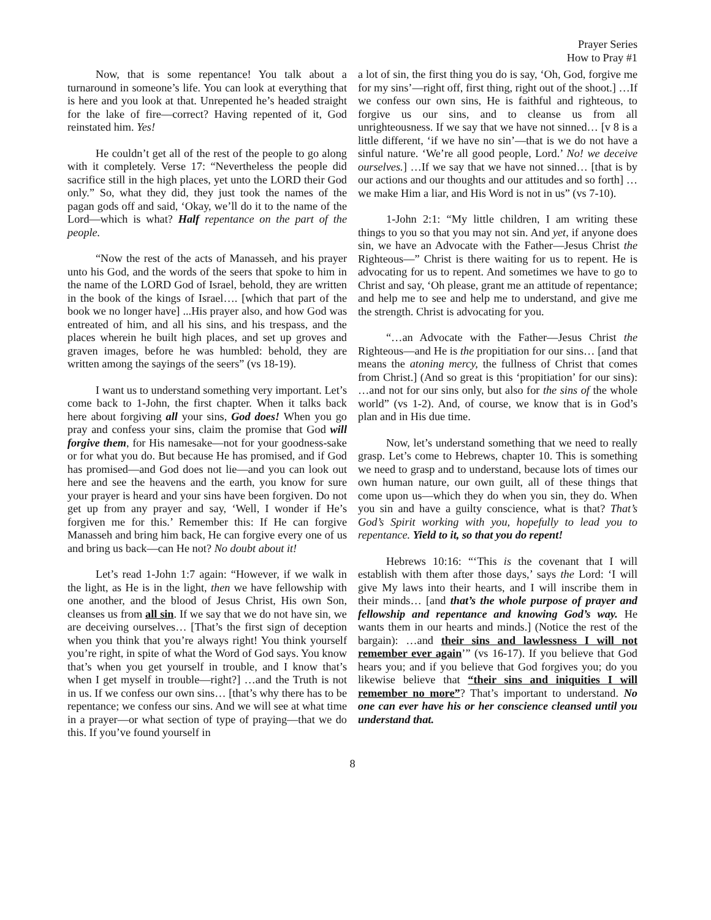Prayer Series
How to Pray #1
Now, that is some repentance! You talk about a turnaround in someone’s life. You can look at everything that is here and you look at that. Unrepented he’s headed straight for the lake of fire—correct? Having repented of it, God reinstated him. Yes!
He couldn’t get all of the rest of the people to go along with it completely. Verse 17: “Nevertheless the people did sacrifice still in the high places, yet unto the LORD their God only.” So, what they did, they just took the names of the pagan gods off and said, ‘Okay, we’ll do it to the name of the Lord—which is what? Half repentance on the part of the people.
“Now the rest of the acts of Manasseh, and his prayer unto his God, and the words of the seers that spoke to him in the name of the LORD God of Israel, behold, they are written in the book of the kings of Israel…. [which that part of the book we no longer have] ...His prayer also, and how God was entreated of him, and all his sins, and his trespass, and the places wherein he built high places, and set up groves and graven images, before he was humbled: behold, they are written among the sayings of the seers” (vs 18-19).
I want us to understand something very important. Let’s come back to 1-John, the first chapter. When it talks back here about forgiving all your sins, God does! When you go pray and confess your sins, claim the promise that God will forgive them, for His namesake—not for your goodness-sake or for what you do. But because He has promised, and if God has promised—and God does not lie—and you can look out here and see the heavens and the earth, you know for sure your prayer is heard and your sins have been forgiven. Do not get up from any prayer and say, ‘Well, I wonder if He’s forgiven me for this.’ Remember this: If He can forgive Manasseh and bring him back, He can forgive every one of us and bring us back—can He not? No doubt about it!
Let’s read 1-John 1:7 again: “However, if we walk in the light, as He is in the light, then we have fellowship with one another, and the blood of Jesus Christ, His own Son, cleanses us from all sin. If we say that we do not have sin, we are deceiving ourselves… [That’s the first sign of deception when you think that you’re always right! You think yourself you’re right, in spite of what the Word of God says. You know that’s when you get yourself in trouble, and I know that’s when I get myself in trouble—right?] …and the Truth is not in us. If we confess our own sins… [that’s why there has to be repentance; we confess our sins. And we will see at what time in a prayer—or what section of type of praying—that we do this. If you’ve found yourself in
a lot of sin, the first thing you do is say, ‘Oh, God, forgive me for my sins’—right off, first thing, right out of the shoot.] …If we confess our own sins, He is faithful and righteous, to forgive us our sins, and to cleanse us from all unrighteousness. If we say that we have not sinned… [v 8 is a little different, ‘if we have no sin’—that is we do not have a sinful nature. ‘We’re all good people, Lord.’ No! we deceive ourselves.] …If we say that we have not sinned… [that is by our actions and our thoughts and our attitudes and so forth] …we make Him a liar, and His Word is not in us” (vs 7-10).
1-John 2:1: “My little children, I am writing these things to you so that you may not sin. And yet, if anyone does sin, we have an Advocate with the Father—Jesus Christ the Righteous—” Christ is there waiting for us to repent. He is advocating for us to repent. And sometimes we have to go to Christ and say, ‘Oh please, grant me an attitude of repentance; and help me to see and help me to understand, and give me the strength. Christ is advocating for you.
“…an Advocate with the Father—Jesus Christ the Righteous—and He is the propitiation for our sins… [and that means the atoning mercy, the fullness of Christ that comes from Christ.] (And so great is this ‘propitiation’ for our sins): …and not for our sins only, but also for the sins of the whole world” (vs 1-2). And, of course, we know that is in God’s plan and in His due time.
Now, let’s understand something that we need to really grasp. Let’s come to Hebrews, chapter 10. This is something we need to grasp and to understand, because lots of times our own human nature, our own guilt, all of these things that come upon us—which they do when you sin, they do. When you sin and have a guilty conscience, what is that? That’s God’s Spirit working with you, hopefully to lead you to repentance. Yield to it, so that you do repent!
Hebrews 10:16: “‘This is the covenant that I will establish with them after those days,’ says the Lord: ‘I will give My laws into their hearts, and I will inscribe them in their minds… [and that’s the whole purpose of prayer and fellowship and repentance and knowing God’s way. He wants them in our hearts and minds.] (Notice the rest of the bargain): …and their sins and lawlessness I will not remember ever again’” (vs 16-17). If you believe that God hears you; and if you believe that God forgives you; do you likewise believe that “their sins and iniquities I will remember no more”? That’s important to understand. No one can ever have his or her conscience cleansed until you understand that.
8